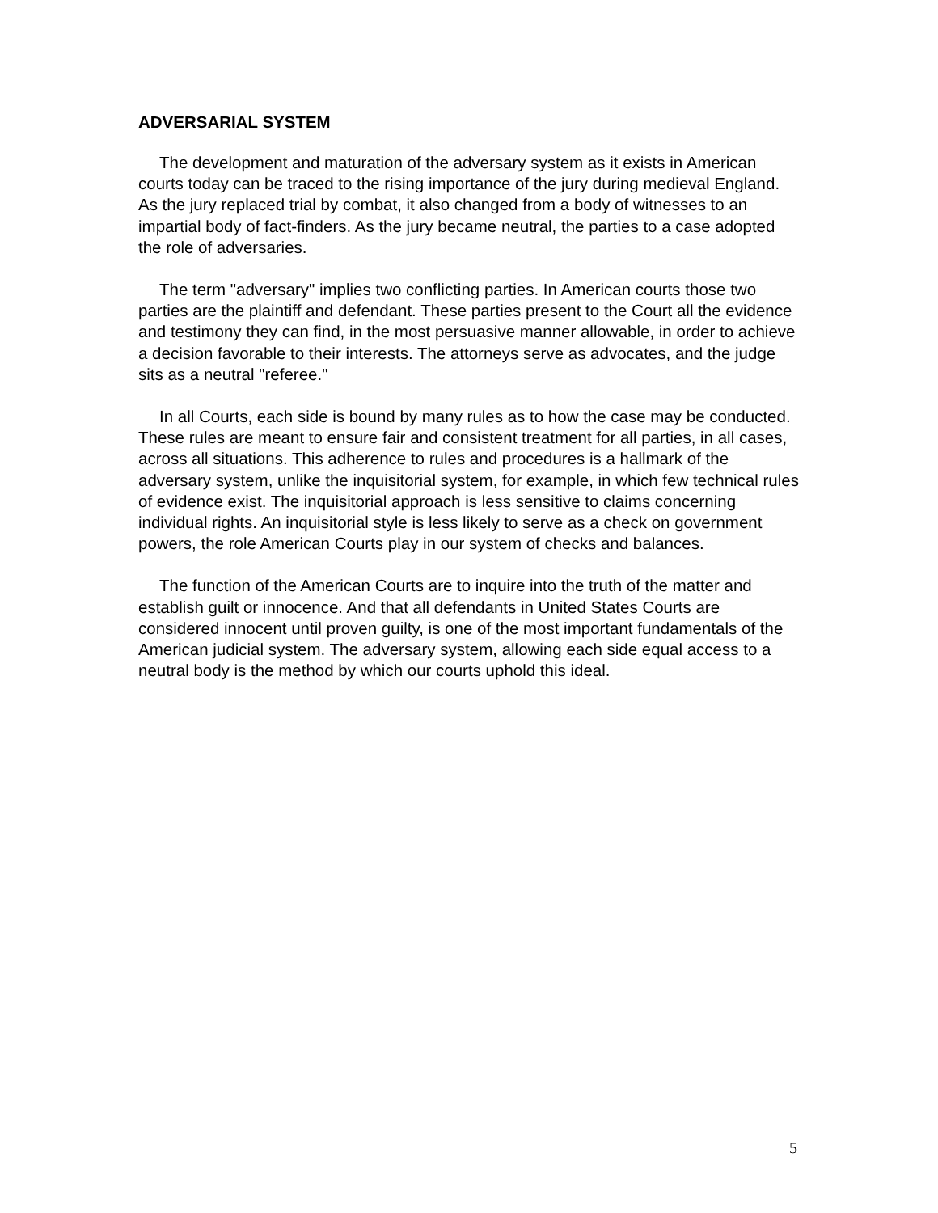ADVERSARIAL SYSTEM
The development and maturation of the adversary system as it exists in American courts today can be traced to the rising importance of the jury during medieval England. As the jury replaced trial by combat, it also changed from a body of witnesses to an impartial body of fact-finders. As the jury became neutral, the parties to a case adopted the role of adversaries.
The term "adversary" implies two conflicting parties. In American courts those two parties are the plaintiff and defendant. These parties present to the Court all the evidence and testimony they can find, in the most persuasive manner allowable, in order to achieve a decision favorable to their interests. The attorneys serve as advocates, and the judge sits as a neutral "referee."
In all Courts, each side is bound by many rules as to how the case may be conducted. These rules are meant to ensure fair and consistent treatment for all parties, in all cases, across all situations. This adherence to rules and procedures is a hallmark of the adversary system, unlike the inquisitorial system, for example, in which few technical rules of evidence exist. The inquisitorial approach is less sensitive to claims concerning individual rights. An inquisitorial style is less likely to serve as a check on government powers, the role American Courts play in our system of checks and balances.
The function of the American Courts are to inquire into the truth of the matter and establish guilt or innocence. And that all defendants in United States Courts are considered innocent until proven guilty, is one of the most important fundamentals of the American judicial system. The adversary system, allowing each side equal access to a neutral body is the method by which our courts uphold this ideal.
5